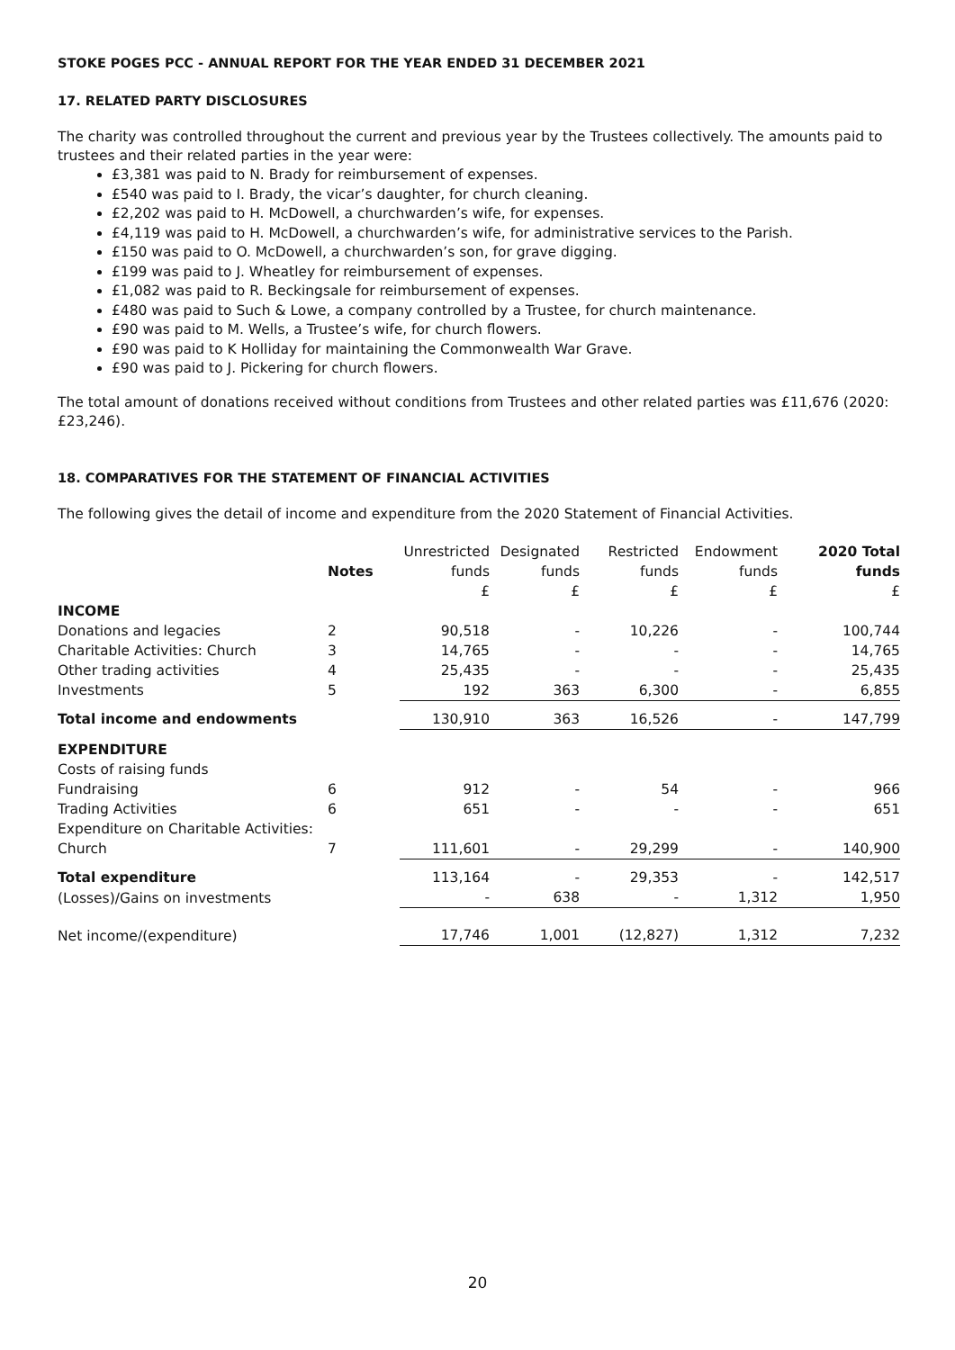STOKE POGES PCC - ANNUAL REPORT FOR THE YEAR ENDED 31 DECEMBER 2021
17. RELATED PARTY DISCLOSURES
The charity was controlled throughout the current and previous year by the Trustees collectively. The amounts paid to trustees and their related parties in the year were:
£3,381 was paid to N. Brady for reimbursement of expenses.
£540 was paid to I. Brady, the vicar’s daughter, for church cleaning.
£2,202 was paid to H. McDowell, a churchwarden’s wife, for expenses.
£4,119 was paid to H. McDowell, a churchwarden’s wife, for administrative services to the Parish.
£150 was paid to O. McDowell, a churchwarden’s son, for grave digging.
£199 was paid to J. Wheatley for reimbursement of expenses.
£1,082 was paid to R. Beckingsale for reimbursement of expenses.
£480 was paid to Such & Lowe, a company controlled by a Trustee, for church maintenance.
£90 was paid to M. Wells, a Trustee’s wife, for church flowers.
£90 was paid to K Holliday for maintaining the Commonwealth War Grave.
£90 was paid to J. Pickering for church flowers.
The total amount of donations received without conditions from Trustees and other related parties was £11,676 (2020: £23,246).
18. COMPARATIVES FOR THE STATEMENT OF FINANCIAL ACTIVITIES
The following gives the detail of income and expenditure from the 2020 Statement of Financial Activities.
| | Notes | Unrestricted funds | Designated funds | Restricted funds | Endowment funds | 2020 Total funds |
| --- | --- | --- | --- | --- | --- | --- |
| | | £ | £ | £ | £ | £ |
| INCOME | | | | | | |
| Donations and legacies | 2 | 90,518 | - | 10,226 | - | 100,744 |
| Charitable Activities: Church | 3 | 14,765 | - | - | - | 14,765 |
| Other trading activities | 4 | 25,435 | - | - | - | 25,435 |
| Investments | 5 | 192 | 363 | 6,300 | - | 6,855 |
| Total income and endowments | | 130,910 | 363 | 16,526 | - | 147,799 |
| EXPENDITURE | | | | | | |
| Costs of raising funds | | | | | | |
| Fundraising | 6 | 912 | - | 54 | - | 966 |
| Trading Activities | 6 | 651 | - | - | - | 651 |
| Expenditure on Charitable Activities: Church | 7 | 111,601 | - | 29,299 | - | 140,900 |
| Total expenditure | | 113,164 | - | 29,353 | - | 142,517 |
| (Losses)/Gains on investments | | - | 638 | - | 1,312 | 1,950 |
| Net income/(expenditure) | | 17,746 | 1,001 | (12,827) | 1,312 | 7,232 |
20